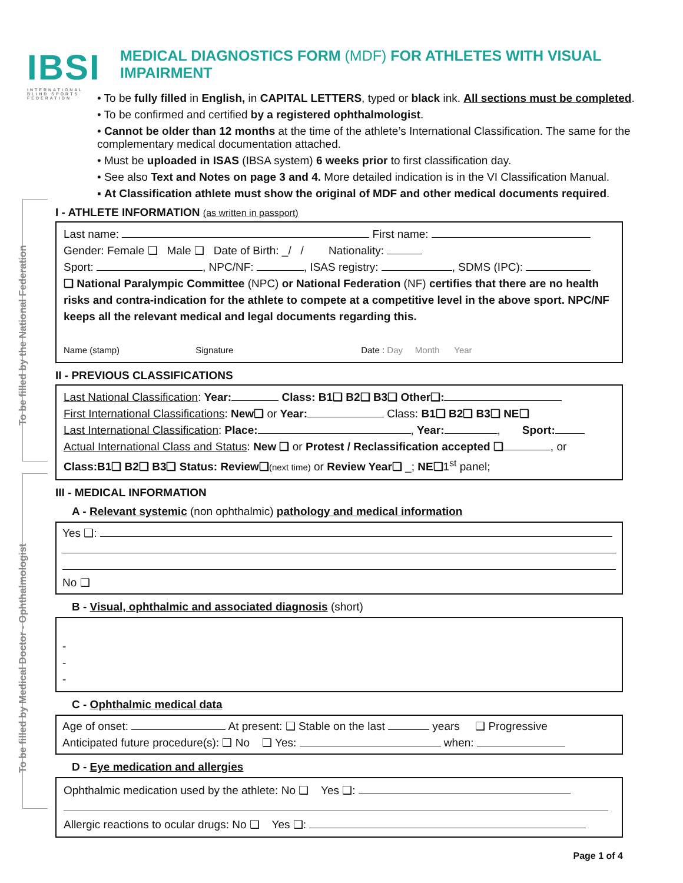IBSI
INTERNATIONAL BLIND SPORTS FEDERATION
To be filled by the National Federation
To be filled by Medical Doctor - Ophthalmologist
MEDICAL DIAGNOSTICS FORM (MDF) FOR ATHLETES WITH VISUAL IMPAIRMENT
• To be fully filled in English, in CAPITAL LETTERS, typed or black ink. All sections must be completed.
• To be confirmed and certified by a registered ophthalmologist.
• Cannot be older than 12 months at the time of the athlete’s International Classification. The same for the complementary medical documentation attached.
• Must be uploaded in ISAS (IBSA system) 6 weeks prior to first classification day.
• See also Text and Notes on page 3 and 4. More detailed indication is in the VI Classification Manual.
▪ At Classification athlete must show the original of MDF and other medical documents required.
I - ATHLETE INFORMATION (as written in passport)
Last name: First name:
Gender: Female ❑ Male ❑ Date of Birth: _/ / Nationality:
Sport: , NPC/NF: , ISAS registry: , SDMS (IPC):
❑ National Paralympic Committee (NPC) or National Federation (NF) certifies that there are no health risks and contra-indication for the athlete to compete at a competitive level in the above sport. NPC/NF keeps all the relevant medical and legal documents regarding this.
Name (stamp) Signature Date : Day Month Year
II - PREVIOUS CLASSIFICATIONS
Last National Classification: Year: Class: B1❑ B2❑ B3❑ Other❑:
First International Classifications: New❑ or Year: Class: B1❑ B2❑ B3❑ NE❑
Last International Classification: Place: , Year: , Sport:
Actual International Class and Status: New ❑ or Protest / Reclassification accepted ❑ , or
Class:B1❑ B2❑ B3❑ Status: Review❑(next time) or Review Year❑ _; NE❑1<sup>st</sup> panel;
III - MEDICAL INFORMATION
A - Relevant systemic (non ophthalmic) pathology and medical information
Yes ❑:
No ❑
B - Visual, ophthalmic and associated diagnosis (short)
-
-
-
C - Ophthalmic medical data
Age of onset: At present: ❑ Stable on the last years ❑ Progressive
Anticipated future procedure(s): ❑ No ❑ Yes: when:
D - Eye medication and allergies
Ophthalmic medication used by the athlete: No ❑ Yes ❑:
Allergic reactions to ocular drugs: No ❑ Yes ❑:
Page 1 of 4